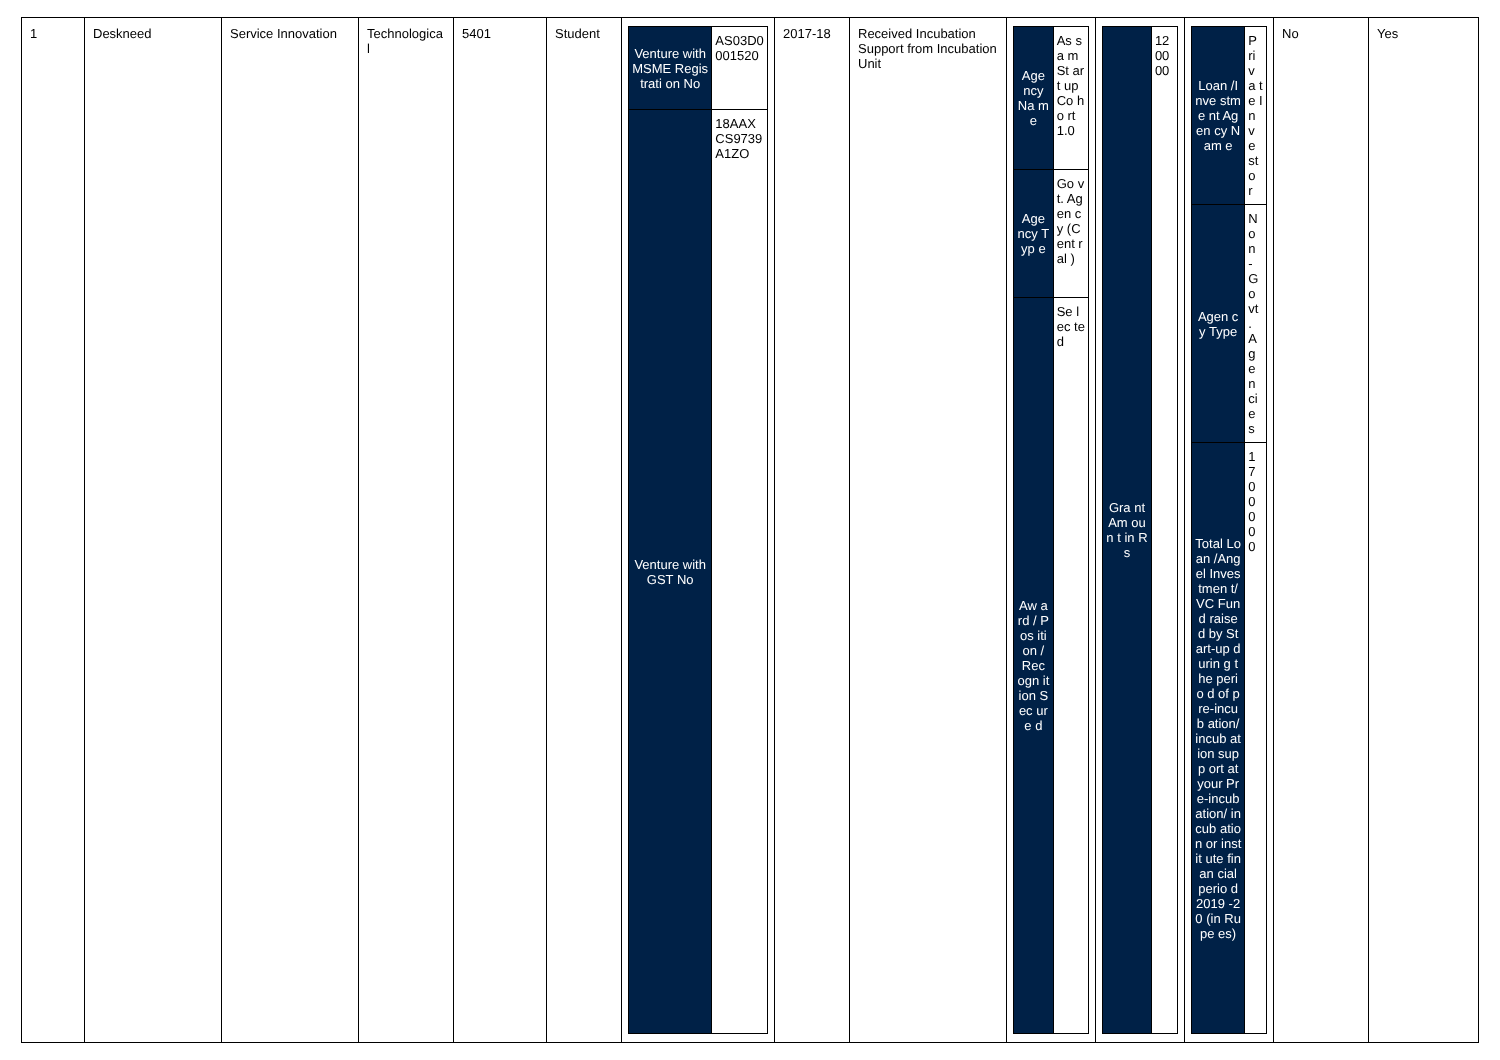| 1 | Deskneed | Service Innovation | Technologica l | 5401 | Student | / Venture with MSME Registrati on No / AS03D0 001520 / / Venture with GST No / 18AAX CS9739 A1ZO / | 2017-18 | Received Incubation Support from Incubation Unit | / Age ncy Na me / As sa m St art up Co ho rt 1.0 / / Age ncy Typ e / Go vt. Ag en cy (C ent ral ) / / Aw ard / Pos ition / Rec ogn ition Sec ure d / Se lec ted / | / Gra nt Am oun t in Rs / 12 00 00 / | / Loan /Inve stme nt Agen cy Nam e / P ri v a t e I n v e st o r / / Agen cy Type / N o n - G o vt . A g e n ci e s / / Total Loan /Ang el Inves tmen t/VC Fund raise d by Start-up durin g the perio d of pre-incub ation/ incub ation supp ort at your Pre-incub ation/ incub ation or instit ute finan cial perio d 2019 -20 (in Rupe es) / 1 7 0 0 0 0 0 / | No | Yes |